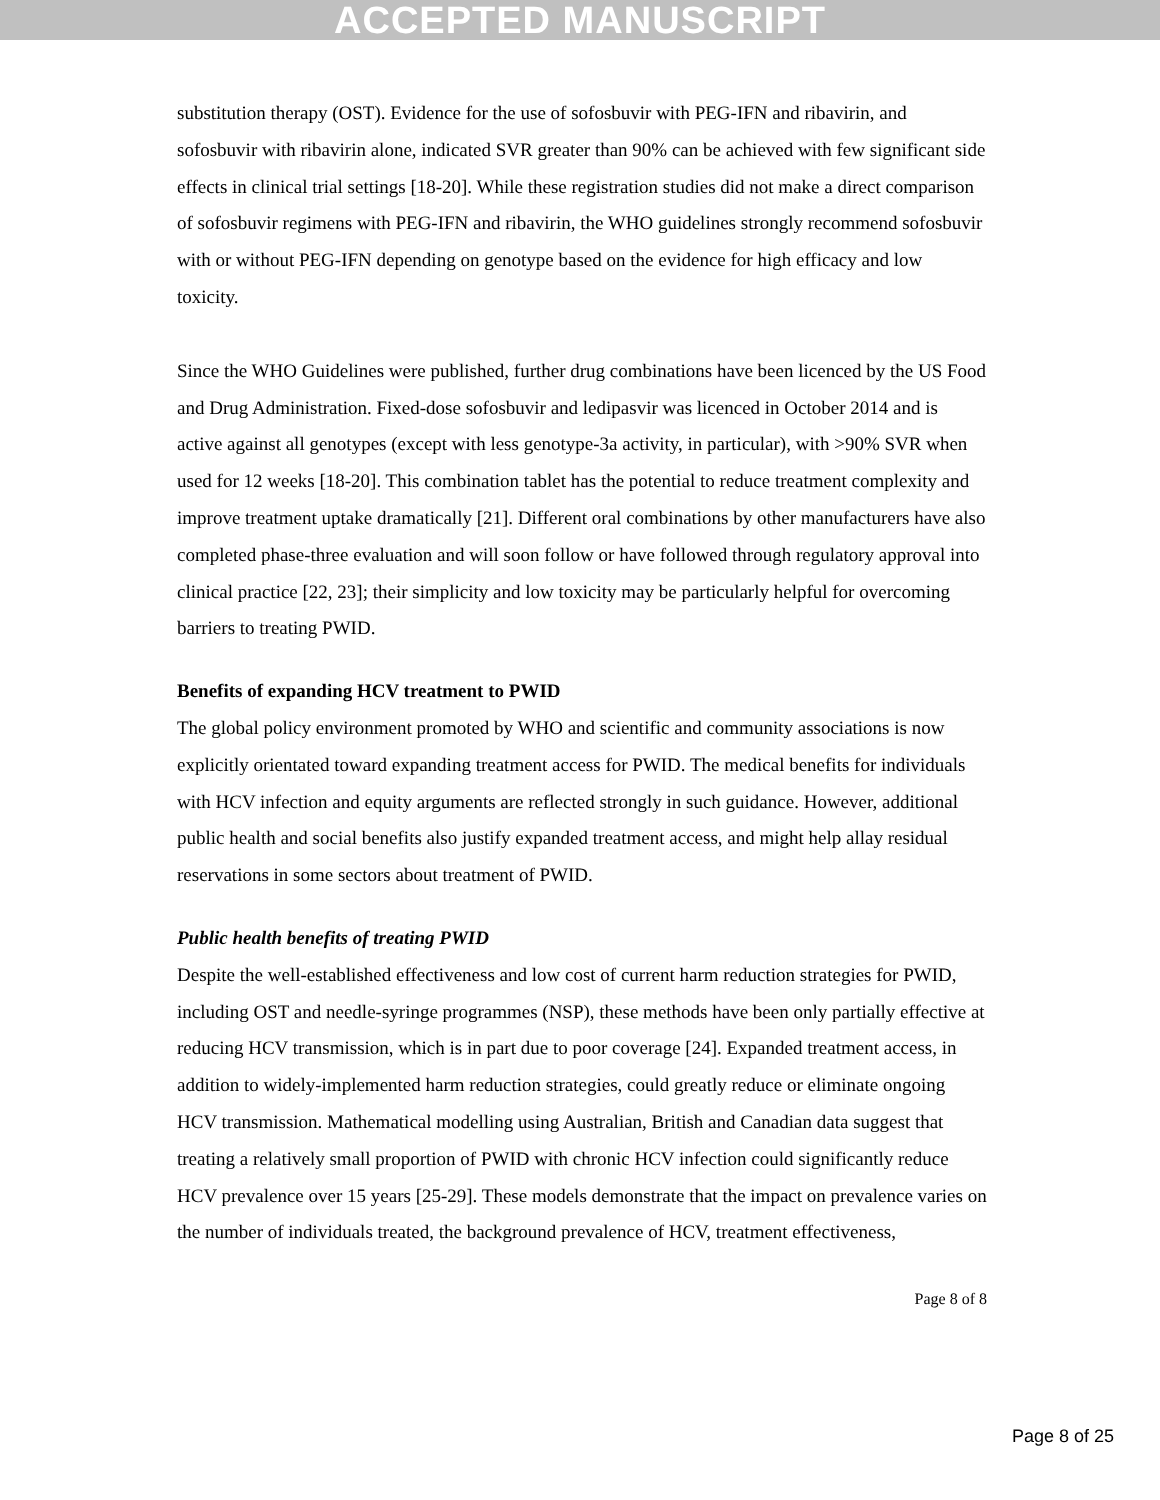ACCEPTED MANUSCRIPT
substitution therapy (OST). Evidence for the use of sofosbuvir with PEG-IFN and ribavirin, and sofosbuvir with ribavirin alone, indicated SVR greater than 90% can be achieved with few significant side effects in clinical trial settings [18-20]. While these registration studies did not make a direct comparison of sofosbuvir regimens with PEG-IFN and ribavirin, the WHO guidelines strongly recommend sofosbuvir with or without PEG-IFN depending on genotype based on the evidence for high efficacy and low toxicity.
Since the WHO Guidelines were published, further drug combinations have been licenced by the US Food and Drug Administration. Fixed-dose sofosbuvir and ledipasvir was licenced in October 2014 and is active against all genotypes (except with less genotype-3a activity, in particular), with >90% SVR when used for 12 weeks [18-20]. This combination tablet has the potential to reduce treatment complexity and improve treatment uptake dramatically [21]. Different oral combinations by other manufacturers have also completed phase-three evaluation and will soon follow or have followed through regulatory approval into clinical practice [22, 23]; their simplicity and low toxicity may be particularly helpful for overcoming barriers to treating PWID.
Benefits of expanding HCV treatment to PWID
The global policy environment promoted by WHO and scientific and community associations is now explicitly orientated toward expanding treatment access for PWID. The medical benefits for individuals with HCV infection and equity arguments are reflected strongly in such guidance. However, additional public health and social benefits also justify expanded treatment access, and might help allay residual reservations in some sectors about treatment of PWID.
Public health benefits of treating PWID
Despite the well-established effectiveness and low cost of current harm reduction strategies for PWID, including OST and needle-syringe programmes (NSP), these methods have been only partially effective at reducing HCV transmission, which is in part due to poor coverage [24]. Expanded treatment access, in addition to widely-implemented harm reduction strategies, could greatly reduce or eliminate ongoing HCV transmission. Mathematical modelling using Australian, British and Canadian data suggest that treating a relatively small proportion of PWID with chronic HCV infection could significantly reduce HCV prevalence over 15 years [25-29]. These models demonstrate that the impact on prevalence varies on the number of individuals treated, the background prevalence of HCV, treatment effectiveness,
Page 8 of 8
Page 8 of 25